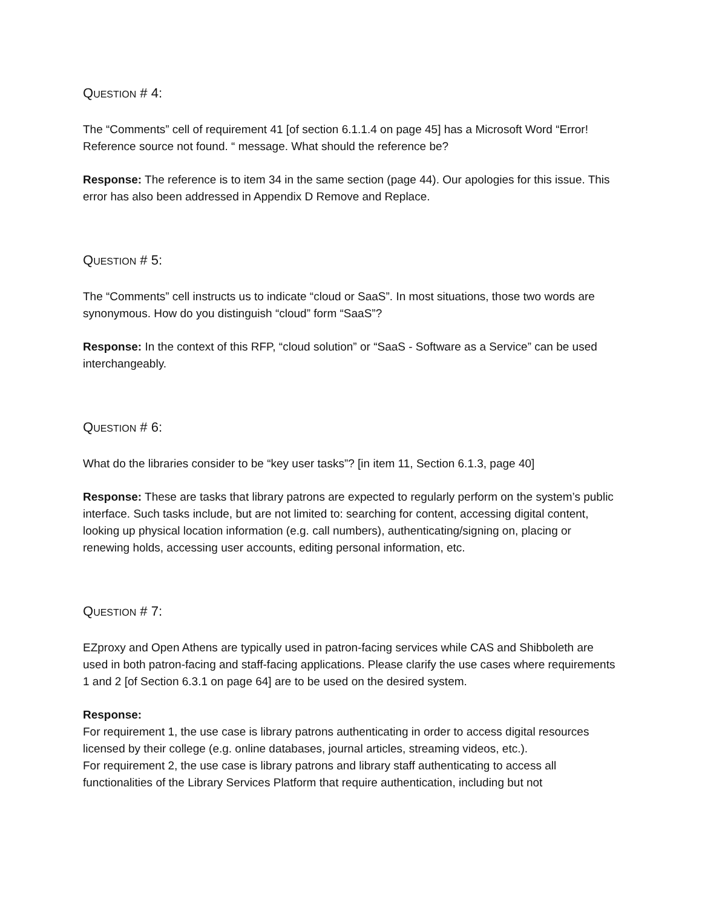QUESTION # 4:
The “Comments” cell of requirement 41 [of section 6.1.1.4 on page 45] has a Microsoft Word “Error! Reference source not found. “ message. What should the reference be?
Response: The reference is to item 34 in the same section (page 44). Our apologies for this issue. This error has also been addressed in Appendix D Remove and Replace.
QUESTION # 5:
The “Comments” cell instructs us to indicate “cloud or SaaS”. In most situations, those two words are synonymous. How do you distinguish “cloud” form “SaaS”?
Response: In the context of this RFP, “cloud solution” or “SaaS - Software as a Service” can be used interchangeably.
QUESTION # 6:
What do the libraries consider to be “key user tasks”? [in item 11, Section 6.1.3, page 40]
Response: These are tasks that library patrons are expected to regularly perform on the system’s public interface. Such tasks include, but are not limited to: searching for content, accessing digital content, looking up physical location information (e.g. call numbers), authenticating/signing on, placing or renewing holds, accessing user accounts, editing personal information, etc.
QUESTION # 7:
EZproxy and Open Athens are typically used in patron-facing services while CAS and Shibboleth are used in both patron-facing and staff-facing applications. Please clarify the use cases where requirements 1 and 2 [of Section 6.3.1 on page 64] are to be used on the desired system.
Response:
For requirement 1, the use case is library patrons authenticating in order to access digital resources licensed by their college (e.g. online databases, journal articles, streaming videos, etc.).
For requirement 2, the use case is library patrons and library staff authenticating to access all functionalities of the Library Services Platform that require authentication, including but not